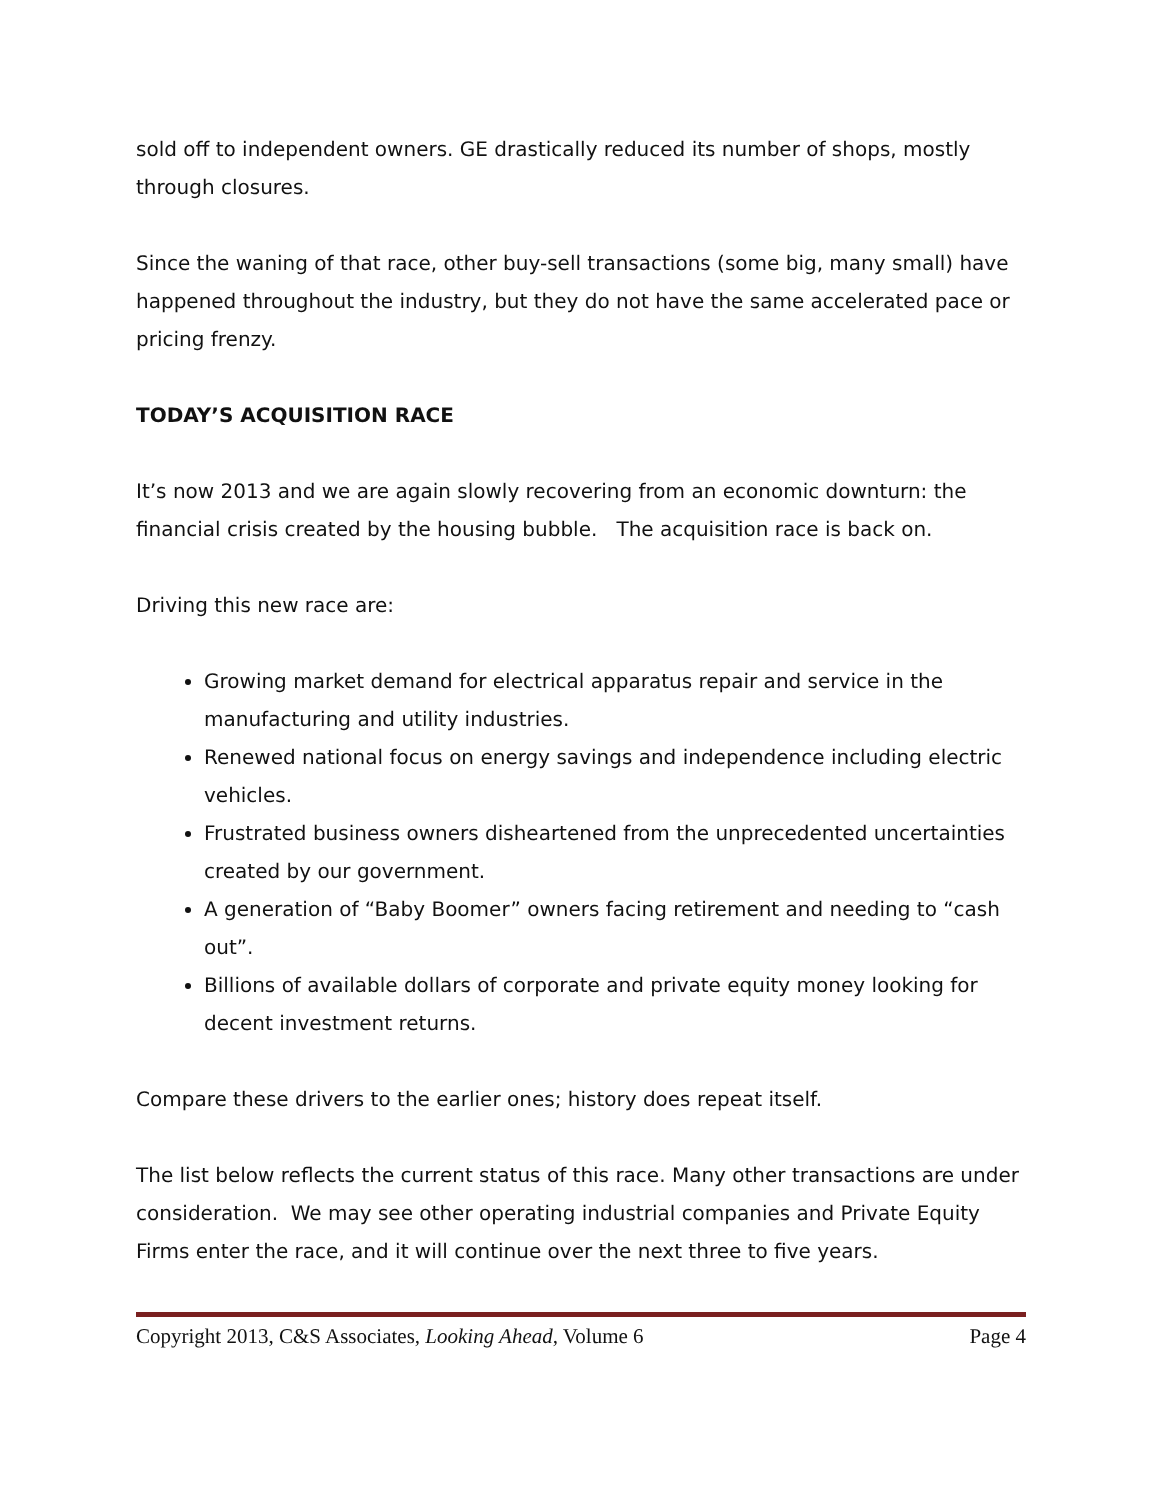sold off to independent owners. GE drastically reduced its number of shops, mostly through closures.
Since the waning of that race, other buy-sell transactions (some big, many small) have happened throughout the industry, but they do not have the same accelerated pace or pricing frenzy.
TODAY’S ACQUISITION RACE
It’s now 2013 and we are again slowly recovering from an economic downturn: the financial crisis created by the housing bubble. The acquisition race is back on.
Driving this new race are:
Growing market demand for electrical apparatus repair and service in the manufacturing and utility industries.
Renewed national focus on energy savings and independence including electric vehicles.
Frustrated business owners disheartened from the unprecedented uncertainties created by our government.
A generation of “Baby Boomer” owners facing retirement and needing to “cash out”.
Billions of available dollars of corporate and private equity money looking for decent investment returns.
Compare these drivers to the earlier ones; history does repeat itself.
The list below reflects the current status of this race. Many other transactions are under consideration. We may see other operating industrial companies and Private Equity Firms enter the race, and it will continue over the next three to five years.
Copyright 2013, C&S Associates, Looking Ahead, Volume 6 Page 4